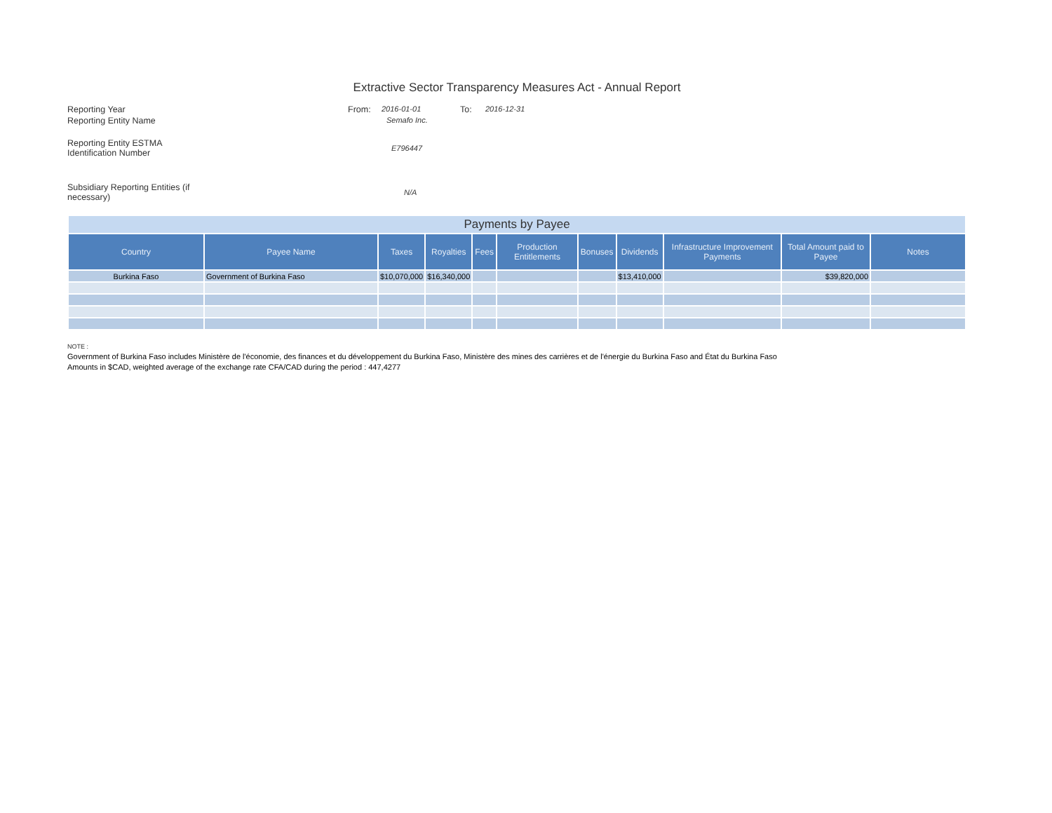Extractive Sector Transparency Measures Act - Annual Report
Reporting Year From: 2016-01-01 To: 2016-12-31
Reporting Entity Name Semafo Inc.
Reporting Entity ESTMA
Identification Number
E796447
Subsidiary Reporting Entities (if
necessary)
N/A
| Payments by Payee | | | | | | | | | | |
| Country | Payee Name | Taxes | Royalties | Fees | Production Entitlements | Bonuses | Dividends | Infrastructure Improvement Payments | Total Amount paid to Payee | Notes |
| Burkina Faso | Government of Burkina Faso | $10,070,000 | $16,340,000 | | | | $13,410,000 | | $39,820,000 | |
NOTE :
Government of Burkina Faso includes Ministère de l'économie, des finances et du développement du Burkina Faso, Ministère des mines des carrières et de l'énergie du Burkina Faso and État du Burkina Faso
Amounts in $CAD, weighted average of the exchange rate CFA/CAD during the period : 447,4277